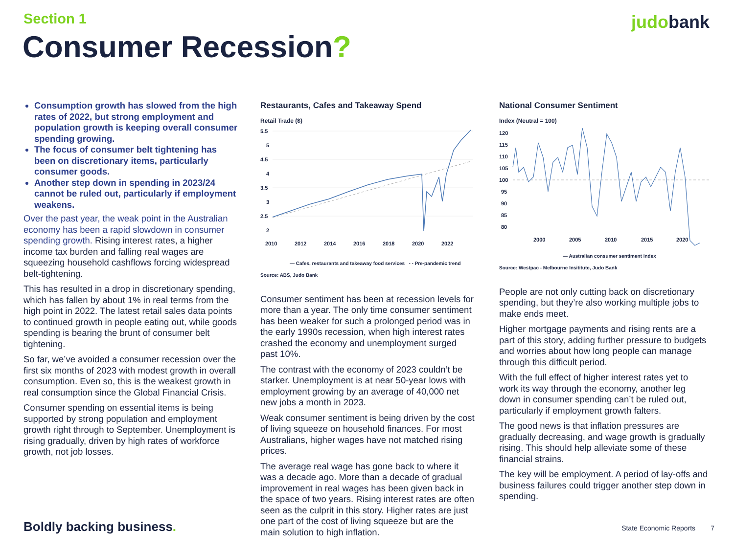Section 1
Consumer Recession?
judobank
Consumption growth has slowed from the high rates of 2022, but strong employment and population growth is keeping overall consumer spending growing.
The focus of consumer belt tightening has been on discretionary items, particularly consumer goods.
Another step down in spending in 2023/24 cannot be ruled out, particularly if employment weakens.
Over the past year, the weak point in the Australian economy has been a rapid slowdown in consumer spending growth. Rising interest rates, a higher income tax burden and falling real wages are squeezing household cashflows forcing widespread belt-tightening.
This has resulted in a drop in discretionary spending, which has fallen by about 1% in real terms from the high point in 2022. The latest retail sales data points to continued growth in people eating out, while goods spending is bearing the brunt of consumer belt tightening.
So far, we’ve avoided a consumer recession over the first six months of 2023 with modest growth in overall consumption. Even so, this is the weakest growth in real consumption since the Global Financial Crisis.
Consumer spending on essential items is being supported by strong population and employment growth right through to September. Unemployment is rising gradually, driven by high rates of workforce growth, not job losses.
Restaurants, Cafes and Takeaway Spend
Retail Trade ($)
5.5
5
4.5
4
3.5
3
2.5
2
2010
2012
2014
2016
2018
2020
2022
— Cafes, restaurants and takeaway food services - - Pre-pandemic trend
Source: ABS, Judo Bank
Consumer sentiment has been at recession levels for more than a year. The only time consumer sentiment has been weaker for such a prolonged period was in the early 1990s recession, when high interest rates crashed the economy and unemployment surged past 10%.
The contrast with the economy of 2023 couldn’t be starker. Unemployment is at near 50-year lows with employment growing by an average of 40,000 net new jobs a month in 2023.
Weak consumer sentiment is being driven by the cost of living squeeze on household finances. For most Australians, higher wages have not matched rising prices.
The average real wage has gone back to where it was a decade ago. More than a decade of gradual improvement in real wages has been given back in the space of two years. Rising interest rates are often seen as the culprit in this story. Higher rates are just one part of the cost of living squeeze but are the main solution to high inflation.
National Consumer Sentiment
Index (Neutral = 100)
120
115
110
105
100
95
90
85
80
2000
2005
2010
2015
2020
— Australian consumer sentiment index
Source: Westpac - Melbourne Insititute, Judo Bank
People are not only cutting back on discretionary spending, but they’re also working multiple jobs to make ends meet.
Higher mortgage payments and rising rents are a part of this story, adding further pressure to budgets and worries about how long people can manage through this difficult period.
With the full effect of higher interest rates yet to work its way through the economy, another leg down in consumer spending can’t be ruled out, particularly if employment growth falters.
The good news is that inflation pressures are gradually decreasing, and wage growth is gradually rising. This should help alleviate some of these financial strains.
The key will be employment. A period of lay-offs and business failures could trigger another step down in spending.
Boldly backing business.
State Economic Reports 7